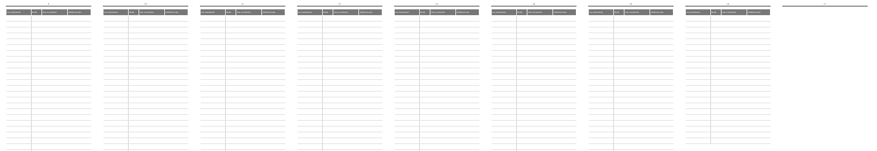9
| Car manufacturer | Model | Year of production | Additional notes |
| --- | --- | --- | --- |
10
| Car manufacturer | Model | Year of production | Additional notes |
| --- | --- | --- | --- |
11
| Car manufacturer | Model | Year of production | Additional notes |
| --- | --- | --- | --- |
12
| Car manufacturer | Model | Year of production | Additional notes |
| --- | --- | --- | --- |
13
| Car manufacturer | Model | Year of production | Additional notes |
| --- | --- | --- | --- |
14
| Car manufacturer | Model | Year of production | Additional notes |
| --- | --- | --- | --- |
15
| Car manufacturer | Model | Year of production | Additional notes |
| --- | --- | --- | --- |
16
| Car manufacturer | Model | Year of production | Additional notes |
| --- | --- | --- | --- |
17